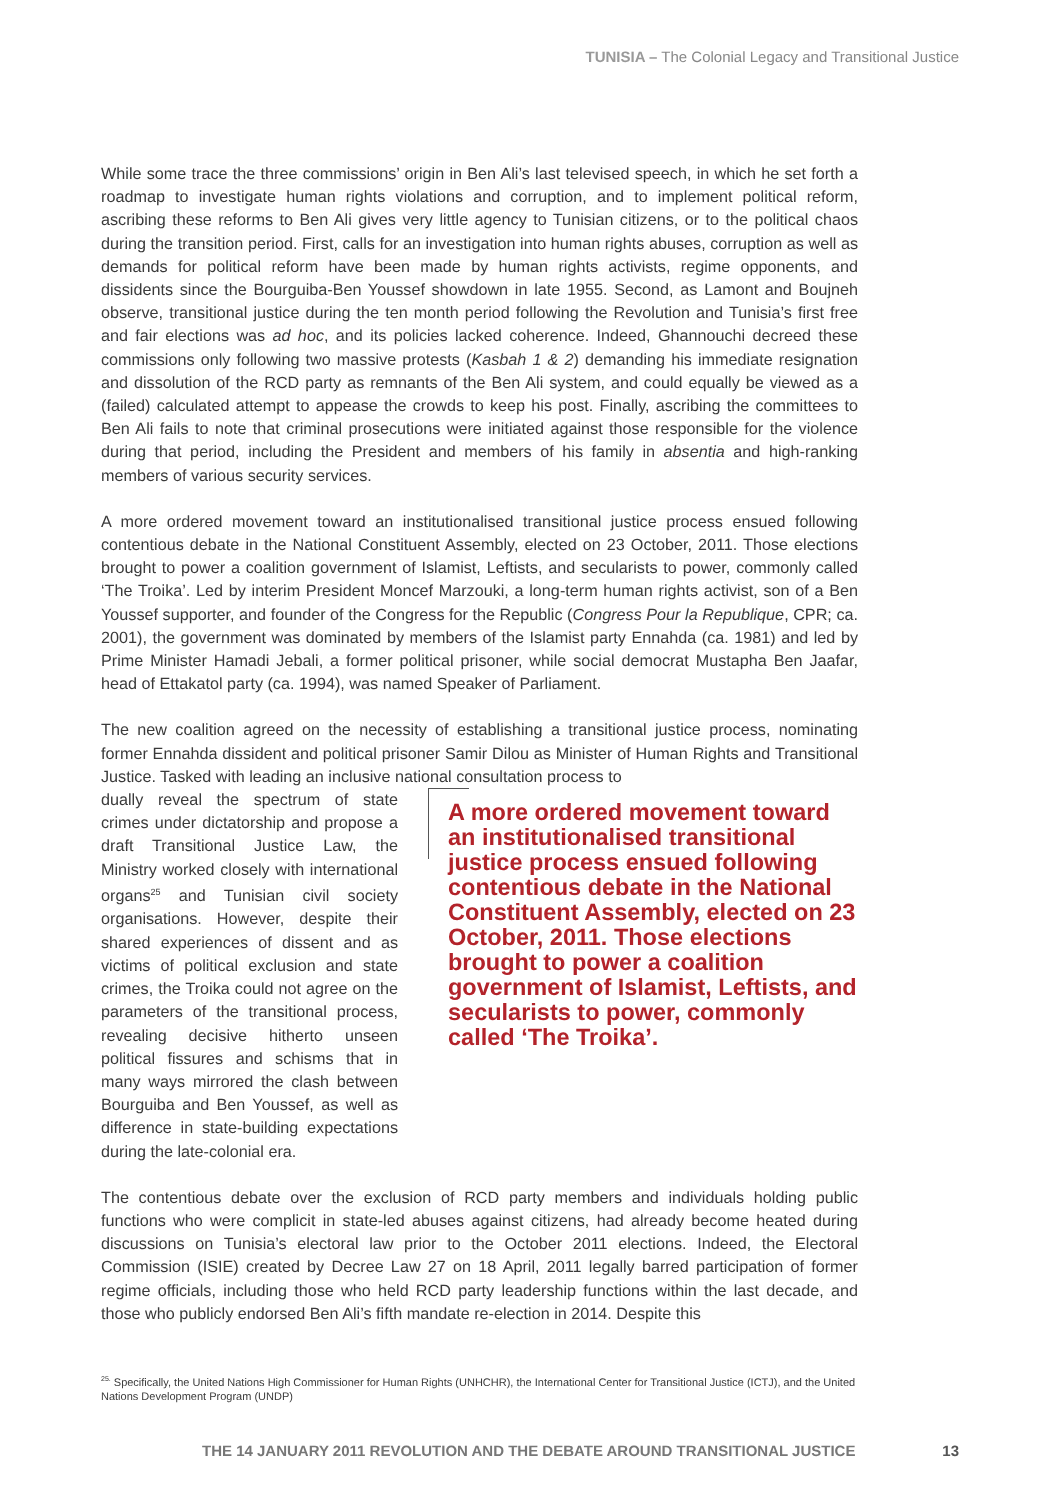TUNISIA – The Colonial Legacy and Transitional Justice
While some trace the three commissions’ origin in Ben Ali’s last televised speech, in which he set forth a roadmap to investigate human rights violations and corruption, and to implement political reform, ascribing these reforms to Ben Ali gives very little agency to Tunisian citizens, or to the political chaos during the transition period. First, calls for an investigation into human rights abuses, corruption as well as demands for political reform have been made by human rights activists, regime opponents, and dissidents since the Bourguiba-Ben Youssef showdown in late 1955. Second, as Lamont and Boujneh observe, transitional justice during the ten month period following the Revolution and Tunisia’s first free and fair elections was ad hoc, and its policies lacked coherence. Indeed, Ghannouchi decreed these commissions only following two massive protests (Kasbah 1 & 2) demanding his immediate resignation and dissolution of the RCD party as remnants of the Ben Ali system, and could equally be viewed as a (failed) calculated attempt to appease the crowds to keep his post. Finally, ascribing the committees to Ben Ali fails to note that criminal prosecutions were initiated against those responsible for the violence during that period, including the President and members of his family in absentia and high-ranking members of various security services.
A more ordered movement toward an institutionalised transitional justice process ensued following contentious debate in the National Constituent Assembly, elected on 23 October, 2011. Those elections brought to power a coalition government of Islamist, Leftists, and secularists to power, commonly called ‘The Troika’. Led by interim President Moncef Marzouki, a long-term human rights activist, son of a Ben Youssef supporter, and founder of the Congress for the Republic (Congress Pour la Republique, CPR; ca. 2001), the government was dominated by members of the Islamist party Ennahda (ca. 1981) and led by Prime Minister Hamadi Jebali, a former political prisoner, while social democrat Mustapha Ben Jaafar, head of Ettakatol party (ca. 1994), was named Speaker of Parliament.
The new coalition agreed on the necessity of establishing a transitional justice process, nominating former Ennahda dissident and political prisoner Samir Dilou as Minister of Human Rights and Transitional Justice. Tasked with leading an inclusive national consultation process to
dually reveal the spectrum of state crimes under dictatorship and propose a draft Transitional Justice Law, the Ministry worked closely with international organs<sup>25</sup> and Tunisian civil society organisations. However, despite their shared experiences of dissent and as victims of political exclusion and state crimes, the Troika could not agree on the parameters of the transitional process, revealing decisive hitherto unseen political fissures and schisms that in many ways mirrored the clash between Bourguiba and Ben Youssef, as well as difference in state-building expectations during the late-colonial era.
A more ordered movement toward an institutionalised transitional justice process ensued following contentious debate in the National Constituent Assembly, elected on 23 October, 2011. Those elections brought to power a coalition government of Islamist, Leftists, and secularists to power, commonly called ‘The Troika’.
The contentious debate over the exclusion of RCD party members and individuals holding public functions who were complicit in state-led abuses against citizens, had already become heated during discussions on Tunisia’s electoral law prior to the October 2011 elections. Indeed, the Electoral Commission (ISIE) created by Decree Law 27 on 18 April, 2011 legally barred participation of former regime officials, including those who held RCD party leadership functions within the last decade, and those who publicly endorsed Ben Ali’s fifth mandate re-election in 2014. Despite this
<sup>25.</sup> Specifically, the United Nations High Commissioner for Human Rights (UNHCHR), the International Center for Transitional Justice (ICTJ), and the United Nations Development Program (UNDP)
THE 14 JANUARY 2011 REVOLUTION AND THE DEBATE AROUND TRANSITIONAL JUSTICE
13